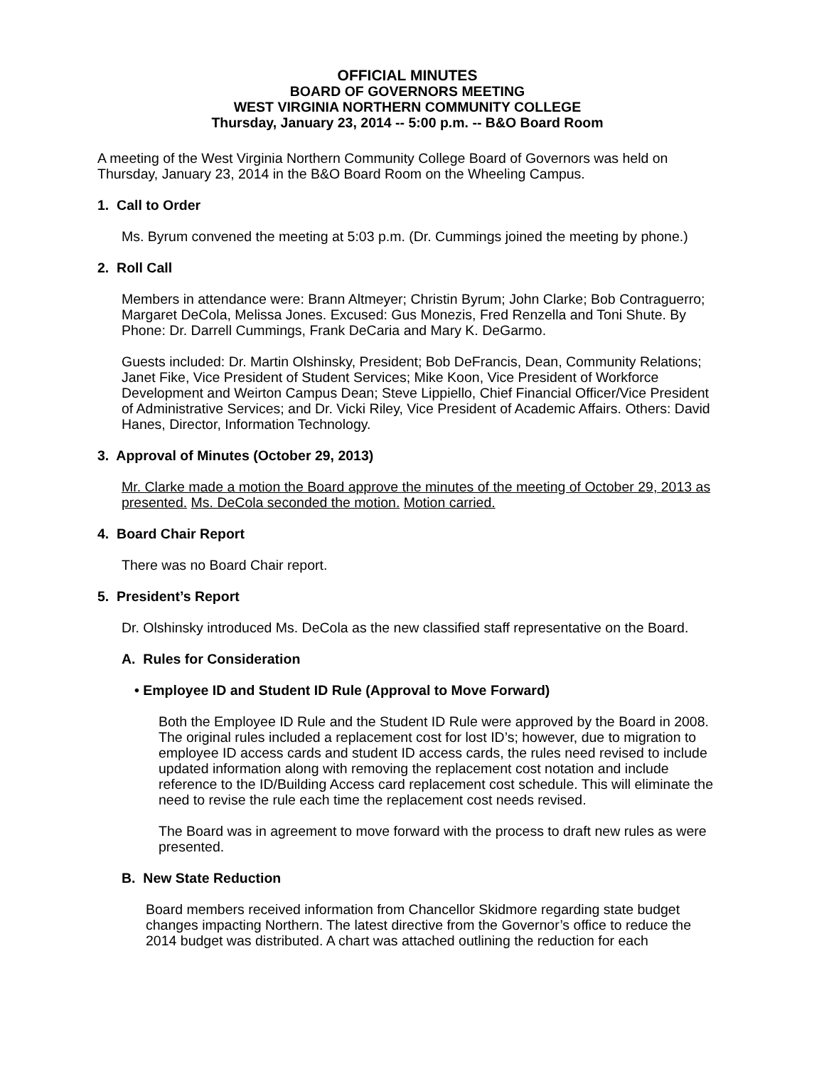OFFICIAL MINUTES
BOARD OF GOVERNORS MEETING
WEST VIRGINIA NORTHERN COMMUNITY COLLEGE
Thursday, January 23, 2014 -- 5:00 p.m. -- B&O Board Room
A meeting of the West Virginia Northern Community College Board of Governors was held on Thursday, January 23, 2014 in the B&O Board Room on the Wheeling Campus.
1. Call to Order
Ms. Byrum convened the meeting at 5:03 p.m. (Dr. Cummings joined the meeting by phone.)
2. Roll Call
Members in attendance were: Brann Altmeyer; Christin Byrum; John Clarke; Bob Contraguerro; Margaret DeCola, Melissa Jones. Excused: Gus Monezis, Fred Renzella and Toni Shute. By Phone: Dr. Darrell Cummings, Frank DeCaria and Mary K. DeGarmo.
Guests included: Dr. Martin Olshinsky, President; Bob DeFrancis, Dean, Community Relations; Janet Fike, Vice President of Student Services; Mike Koon, Vice President of Workforce Development and Weirton Campus Dean; Steve Lippiello, Chief Financial Officer/Vice President of Administrative Services; and Dr. Vicki Riley, Vice President of Academic Affairs. Others: David Hanes, Director, Information Technology.
3. Approval of Minutes (October 29, 2013)
Mr. Clarke made a motion the Board approve the minutes of the meeting of October 29, 2013 as presented. Ms. DeCola seconded the motion. Motion carried.
4. Board Chair Report
There was no Board Chair report.
5. President’s Report
Dr. Olshinsky introduced Ms. DeCola as the new classified staff representative on the Board.
A. Rules for Consideration
• Employee ID and Student ID Rule (Approval to Move Forward)
Both the Employee ID Rule and the Student ID Rule were approved by the Board in 2008. The original rules included a replacement cost for lost ID’s; however, due to migration to employee ID access cards and student ID access cards, the rules need revised to include updated information along with removing the replacement cost notation and include reference to the ID/Building Access card replacement cost schedule. This will eliminate the need to revise the rule each time the replacement cost needs revised.
The Board was in agreement to move forward with the process to draft new rules as were presented.
B. New State Reduction
Board members received information from Chancellor Skidmore regarding state budget changes impacting Northern. The latest directive from the Governor’s office to reduce the 2014 budget was distributed. A chart was attached outlining the reduction for each